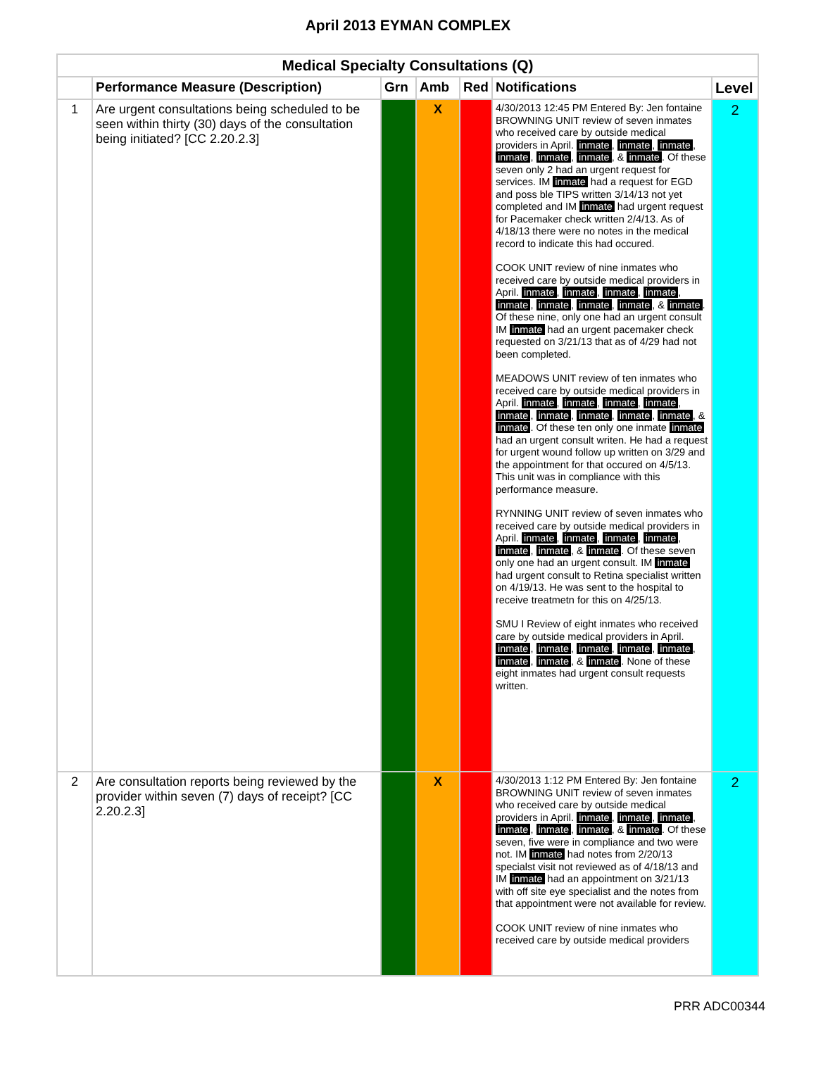April 2013 EYMAN COMPLEX
| Medical Specialty Consultations (Q) | | | | | | |
| --- | --- | --- | --- | --- | --- | --- |
| | Performance Measure (Description) | Grn | Amb | Red | Notifications | Level |
| 1 | Are urgent consultations being scheduled to be seen within thirty (30) days of the consultation being initiated? [CC 2.20.2.3] | | X | | 4/30/2013 12:45 PM Entered By: Jen fontaine BROWNING UNIT review of seven inmates who received care by outside medical providers in April. inmate , inmate , inmate , inmate , inmate , inmate , & inmate . Of these seven only 2 had an urgent request for services. IM inmate had a request for EGD and poss ble TIPS written 3/14/13 not yet completed and IM inmate had urgent request for Pacemaker check written 2/4/13. As of 4/18/13 there were no notes in the medical record to indicate this had occured. COOK UNIT review of nine inmates who received care by outside medical providers in April. inmate , inmate , inmate , inmate , inmate , inmate , inmate , inmate , & inmate . Of these nine, only one had an urgent consult IM inmate had an urgent pacemaker check requested on 3/21/13 that as of 4/29 had not been completed. MEADOWS UNIT review of ten inmates who received care by outside medical providers in April. inmate , inmate , inmate , inmate , inmate , inmate , inmate , inmate , inmate , & inmate . Of these ten only one inmate inmate had an urgent consult writen. He had a request for urgent wound follow up written on 3/29 and the appointment for that occured on 4/5/13. This unit was in compliance with this performance measure. RYNNING UNIT review of seven inmates who received care by outside medical providers in April. inmate , inmate , inmate , inmate , inmate , inmate , & inmate . Of these seven only one had an urgent consult. IM inmate had urgent consult to Retina specialist written on 4/19/13. He was sent to the hospital to receive treatmetn for this on 4/25/13. SMU I Review of eight inmates who received care by outside medical providers in April. inmate , inmate , inmate , inmate , inmate , inmate , inmate , & inmate . None of these eight inmates had urgent consult requests written. | 2 |
| 2 | Are consultation reports being reviewed by the provider within seven (7) days of receipt? [CC 2.20.2.3] | | X | | 4/30/2013 1:12 PM Entered By: Jen fontaine BROWNING UNIT review of seven inmates who received care by outside medical providers in April. inmate , inmate , inmate , inmate , inmate , inmate , & inmate . Of these seven, five were in compliance and two were not. IM inmate had notes from 2/20/13 specialst visit not reviewed as of 4/18/13 and IM inmate had an appointment on 3/21/13 with off site eye specialist and the notes from that appointment were not available for review. COOK UNIT review of nine inmates who received care by outside medical providers | 2 |
PRR ADC00344